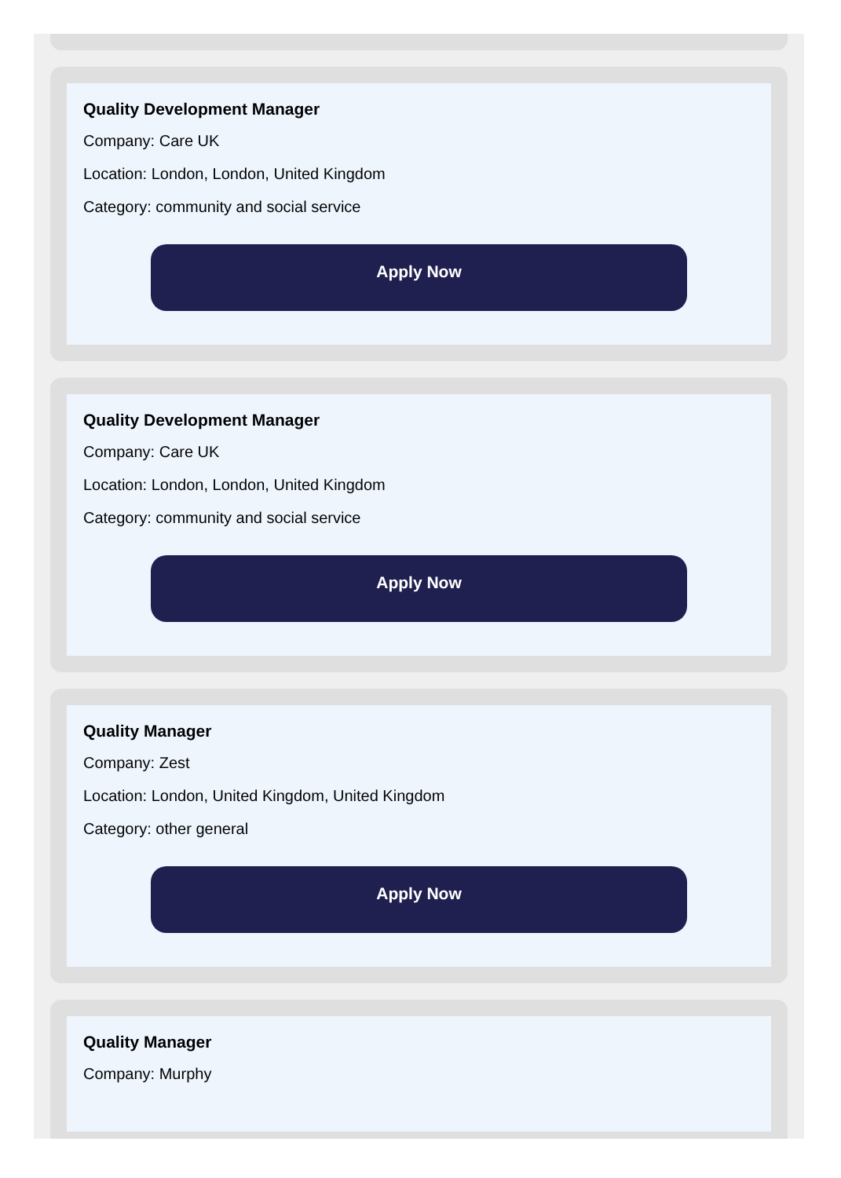Quality Development Manager
Company: Care UK
Location: London, London, United Kingdom
Category: community and social service
Apply Now
Quality Development Manager
Company: Care UK
Location: London, London, United Kingdom
Category: community and social service
Apply Now
Quality Manager
Company: Zest
Location: London, United Kingdom, United Kingdom
Category: other general
Apply Now
Quality Manager
Company: Murphy